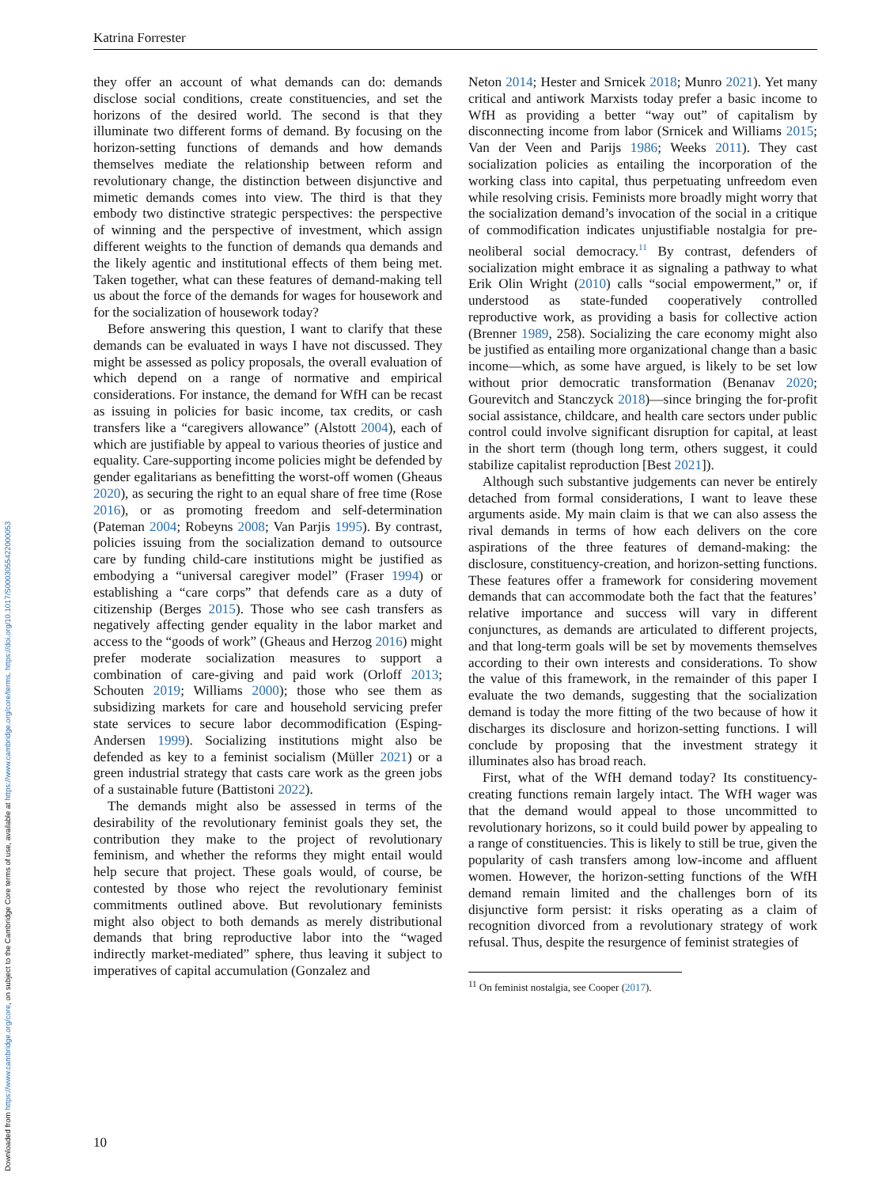Downloaded from https://www.cambridge.org/core, on subject to the Cambridge Core terms of use, available at https://www.cambridge.org/core/terms. https://doi.org/10.1017/S0003055422000053
Katrina Forrester
they offer an account of what demands can do: demands disclose social conditions, create constituencies, and set the horizons of the desired world. The second is that they illuminate two different forms of demand. By focusing on the horizon-setting functions of demands and how demands themselves mediate the relationship between reform and revolutionary change, the distinction between disjunctive and mimetic demands comes into view. The third is that they embody two distinctive strategic perspectives: the perspective of winning and the perspective of investment, which assign different weights to the function of demands qua demands and the likely agentic and institutional effects of them being met. Taken together, what can these features of demand-making tell us about the force of the demands for wages for housework and for the socialization of housework today?
Before answering this question, I want to clarify that these demands can be evaluated in ways I have not discussed. They might be assessed as policy proposals, the overall evaluation of which depend on a range of normative and empirical considerations. For instance, the demand for WfH can be recast as issuing in policies for basic income, tax credits, or cash transfers like a “caregivers allowance” (Alstott 2004), each of which are justifiable by appeal to various theories of justice and equality. Care-supporting income policies might be defended by gender egalitarians as benefitting the worst-off women (Gheaus 2020), as securing the right to an equal share of free time (Rose 2016), or as promoting freedom and self-determination (Pateman 2004; Robeyns 2008; Van Parjis 1995). By contrast, policies issuing from the socialization demand to outsource care by funding child-care institutions might be justified as embodying a “universal caregiver model” (Fraser 1994) or establishing a “care corps” that defends care as a duty of citizenship (Berges 2015). Those who see cash transfers as negatively affecting gender equality in the labor market and access to the “goods of work” (Gheaus and Herzog 2016) might prefer moderate socialization measures to support a combination of care-giving and paid work (Orloff 2013; Schouten 2019; Williams 2000); those who see them as subsidizing markets for care and household servicing prefer state services to secure labor decommodification (Esping-Andersen 1999). Socializing institutions might also be defended as key to a feminist socialism (Müller 2021) or a green industrial strategy that casts care work as the green jobs of a sustainable future (Battistoni 2022).
The demands might also be assessed in terms of the desirability of the revolutionary feminist goals they set, the contribution they make to the project of revolutionary feminism, and whether the reforms they might entail would help secure that project. These goals would, of course, be contested by those who reject the revolutionary feminist commitments outlined above. But revolutionary feminists might also object to both demands as merely distributional demands that bring reproductive labor into the “waged indirectly market-mediated” sphere, thus leaving it subject to imperatives of capital accumulation (Gonzalez and
Neton 2014; Hester and Srnicek 2018; Munro 2021). Yet many critical and antiwork Marxists today prefer a basic income to WfH as providing a better “way out” of capitalism by disconnecting income from labor (Srnicek and Williams 2015; Van der Veen and Parijs 1986; Weeks 2011). They cast socialization policies as entailing the incorporation of the working class into capital, thus perpetuating unfreedom even while resolving crisis. Feminists more broadly might worry that the socialization demand’s invocation of the social in a critique of commodification indicates unjustifiable nostalgia for pre-neoliberal social democracy.<sup>11</sup> By contrast, defenders of socialization might embrace it as signaling a pathway to what Erik Olin Wright (2010) calls “social empowerment,” or, if understood as state-funded cooperatively controlled reproductive work, as providing a basis for collective action (Brenner 1989, 258). Socializing the care economy might also be justified as entailing more organizational change than a basic income—which, as some have argued, is likely to be set low without prior democratic transformation (Benanav 2020; Gourevitch and Stanczyck 2018)—since bringing the for-profit social assistance, childcare, and health care sectors under public control could involve significant disruption for capital, at least in the short term (though long term, others suggest, it could stabilize capitalist reproduction [Best 2021]).
Although such substantive judgements can never be entirely detached from formal considerations, I want to leave these arguments aside. My main claim is that we can also assess the rival demands in terms of how each delivers on the core aspirations of the three features of demand-making: the disclosure, constituency-creation, and horizon-setting functions. These features offer a framework for considering movement demands that can accommodate both the fact that the features’ relative importance and success will vary in different conjunctures, as demands are articulated to different projects, and that long-term goals will be set by movements themselves according to their own interests and considerations. To show the value of this framework, in the remainder of this paper I evaluate the two demands, suggesting that the socialization demand is today the more fitting of the two because of how it discharges its disclosure and horizon-setting functions. I will conclude by proposing that the investment strategy it illuminates also has broad reach.
First, what of the WfH demand today? Its constituency-creating functions remain largely intact. The WfH wager was that the demand would appeal to those uncommitted to revolutionary horizons, so it could build power by appealing to a range of constituencies. This is likely to still be true, given the popularity of cash transfers among low-income and affluent women. However, the horizon-setting functions of the WfH demand remain limited and the challenges born of its disjunctive form persist: it risks operating as a claim of recognition divorced from a revolutionary strategy of work refusal. Thus, despite the resurgence of feminist strategies of
<sup>11</sup> On feminist nostalgia, see Cooper (2017).
10